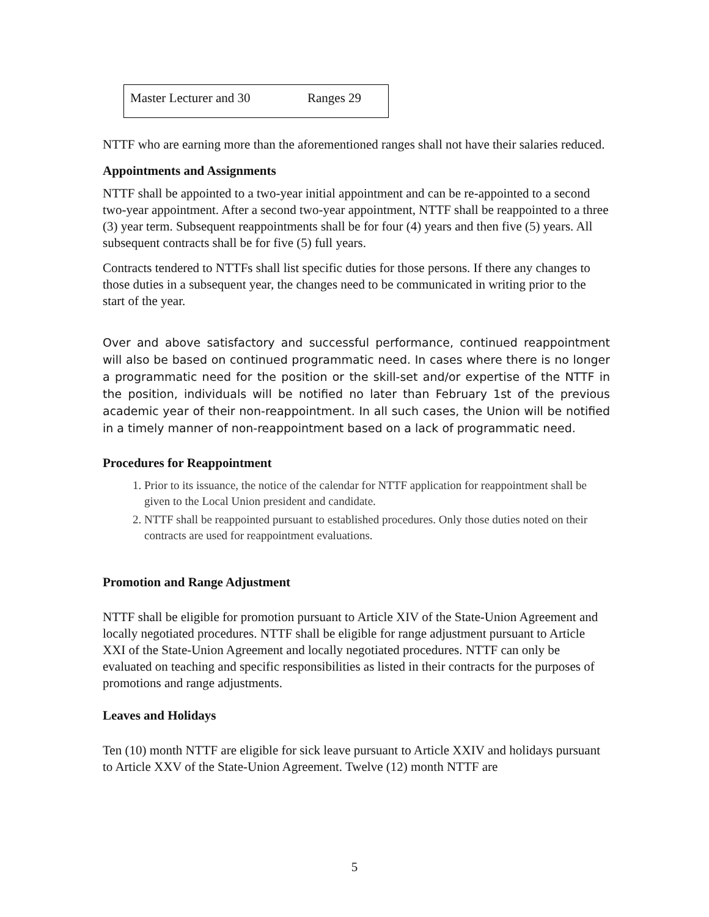| Master Lecturer and 30 | Ranges 29 |
NTTF who are earning more than the aforementioned ranges shall not have their salaries reduced.
Appointments and Assignments
NTTF shall be appointed to a two-year initial appointment and can be re-appointed to a second two-year appointment. After a second two-year appointment, NTTF shall be reappointed to a three (3) year term. Subsequent reappointments shall be for four (4) years and then five (5) years. All subsequent contracts shall be for five (5) full years.
Contracts tendered to NTTFs shall list specific duties for those persons. If there any changes to those duties in a subsequent year, the changes need to be communicated in writing prior to the start of the year.
Over and above satisfactory and successful performance, continued reappointment will also be based on continued programmatic need. In cases where there is no longer a programmatic need for the position or the skill-set and/or expertise of the NTTF in the position, individuals will be notified no later than February 1st of the previous academic year of their non-reappointment. In all such cases, the Union will be notified in a timely manner of non-reappointment based on a lack of programmatic need.
Procedures for Reappointment
1. Prior to its issuance, the notice of the calendar for NTTF application for reappointment shall be given to the Local Union president and candidate.
2. NTTF shall be reappointed pursuant to established procedures. Only those duties noted on their contracts are used for reappointment evaluations.
Promotion and Range Adjustment
NTTF shall be eligible for promotion pursuant to Article XIV of the State-Union Agreement and locally negotiated procedures. NTTF shall be eligible for range adjustment pursuant to Article XXI of the State-Union Agreement and locally negotiated procedures. NTTF can only be evaluated on teaching and specific responsibilities as listed in their contracts for the purposes of promotions and range adjustments.
Leaves and Holidays
Ten (10) month NTTF are eligible for sick leave pursuant to Article XXIV and holidays pursuant to Article XXV of the State-Union Agreement. Twelve (12) month NTTF are
5